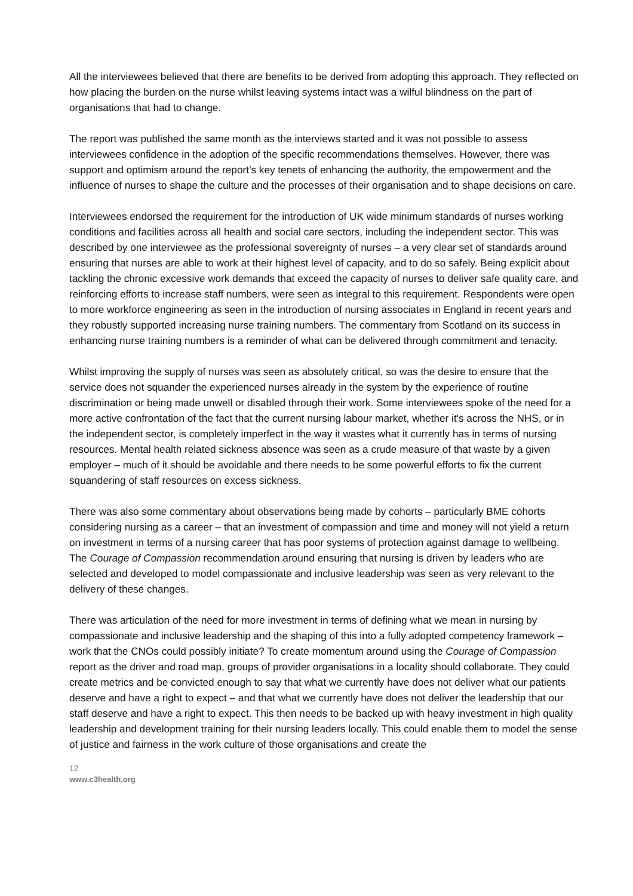All the interviewees believed that there are benefits to be derived from adopting this approach. They reflected on how placing the burden on the nurse whilst leaving systems intact was a wilful blindness on the part of organisations that had to change.
The report was published the same month as the interviews started and it was not possible to assess interviewees confidence in the adoption of the specific recommendations themselves. However, there was support and optimism around the report’s key tenets of enhancing the authority, the empowerment and the influence of nurses to shape the culture and the processes of their organisation and to shape decisions on care.
Interviewees endorsed the requirement for the introduction of UK wide minimum standards of nurses working conditions and facilities across all health and social care sectors, including the independent sector. This was described by one interviewee as the professional sovereignty of nurses – a very clear set of standards around ensuring that nurses are able to work at their highest level of capacity, and to do so safely. Being explicit about tackling the chronic excessive work demands that exceed the capacity of nurses to deliver safe quality care, and reinforcing efforts to increase staff numbers, were seen as integral to this requirement. Respondents were open to more workforce engineering as seen in the introduction of nursing associates in England in recent years and they robustly supported increasing nurse training numbers. The commentary from Scotland on its success in enhancing nurse training numbers is a reminder of what can be delivered through commitment and tenacity.
Whilst improving the supply of nurses was seen as absolutely critical, so was the desire to ensure that the service does not squander the experienced nurses already in the system by the experience of routine discrimination or being made unwell or disabled through their work. Some interviewees spoke of the need for a more active confrontation of the fact that the current nursing labour market, whether it's across the NHS, or in the independent sector, is completely imperfect in the way it wastes what it currently has in terms of nursing resources. Mental health related sickness absence was seen as a crude measure of that waste by a given employer – much of it should be avoidable and there needs to be some powerful efforts to fix the current squandering of staff resources on excess sickness.
There was also some commentary about observations being made by cohorts – particularly BME cohorts considering nursing as a career – that an investment of compassion and time and money will not yield a return on investment in terms of a nursing career that has poor systems of protection against damage to wellbeing. The Courage of Compassion recommendation around ensuring that nursing is driven by leaders who are selected and developed to model compassionate and inclusive leadership was seen as very relevant to the delivery of these changes.
There was articulation of the need for more investment in terms of defining what we mean in nursing by compassionate and inclusive leadership and the shaping of this into a fully adopted competency framework – work that the CNOs could possibly initiate? To create momentum around using the Courage of Compassion report as the driver and road map, groups of provider organisations in a locality should collaborate. They could create metrics and be convicted enough to say that what we currently have does not deliver what our patients deserve and have a right to expect – and that what we currently have does not deliver the leadership that our staff deserve and have a right to expect. This then needs to be backed up with heavy investment in high quality leadership and development training for their nursing leaders locally. This could enable them to model the sense of justice and fairness in the work culture of those organisations and create the
12
www.c3health.org